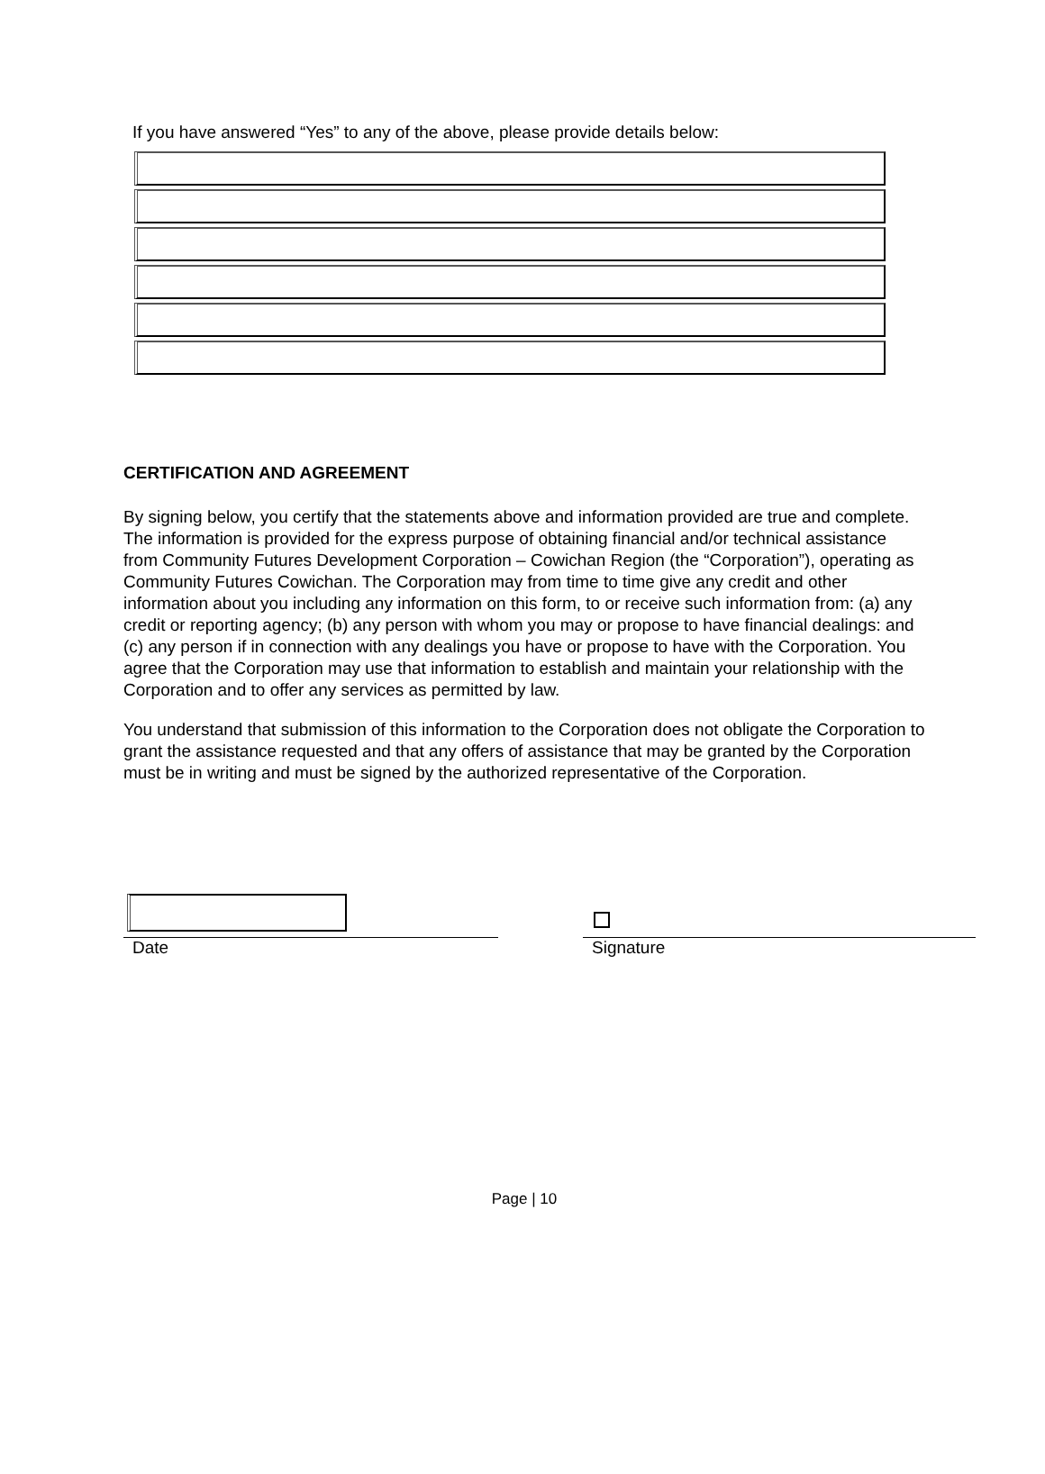If you have answered “Yes” to any of the above, please provide details below:
CERTIFICATION AND AGREEMENT
By signing below, you certify that the statements above and information provided are true and complete. The information is provided for the express purpose of obtaining financial and/or technical assistance from Community Futures Development Corporation – Cowichan Region (the “Corporation”), operating as Community Futures Cowichan. The Corporation may from time to time give any credit and other information about you including any information on this form, to or receive such information from: (a) any credit or reporting agency; (b) any person with whom you may or propose to have financial dealings: and (c) any person if in connection with any dealings you have or propose to have with the Corporation. You agree that the Corporation may use that information to establish and maintain your relationship with the Corporation and to offer any services as permitted by law.
You understand that submission of this information to the Corporation does not obligate the Corporation to grant the assistance requested and that any offers of assistance that may be granted by the Corporation must be in writing and must be signed by the authorized representative of the Corporation.
Date Signature
Page | 10